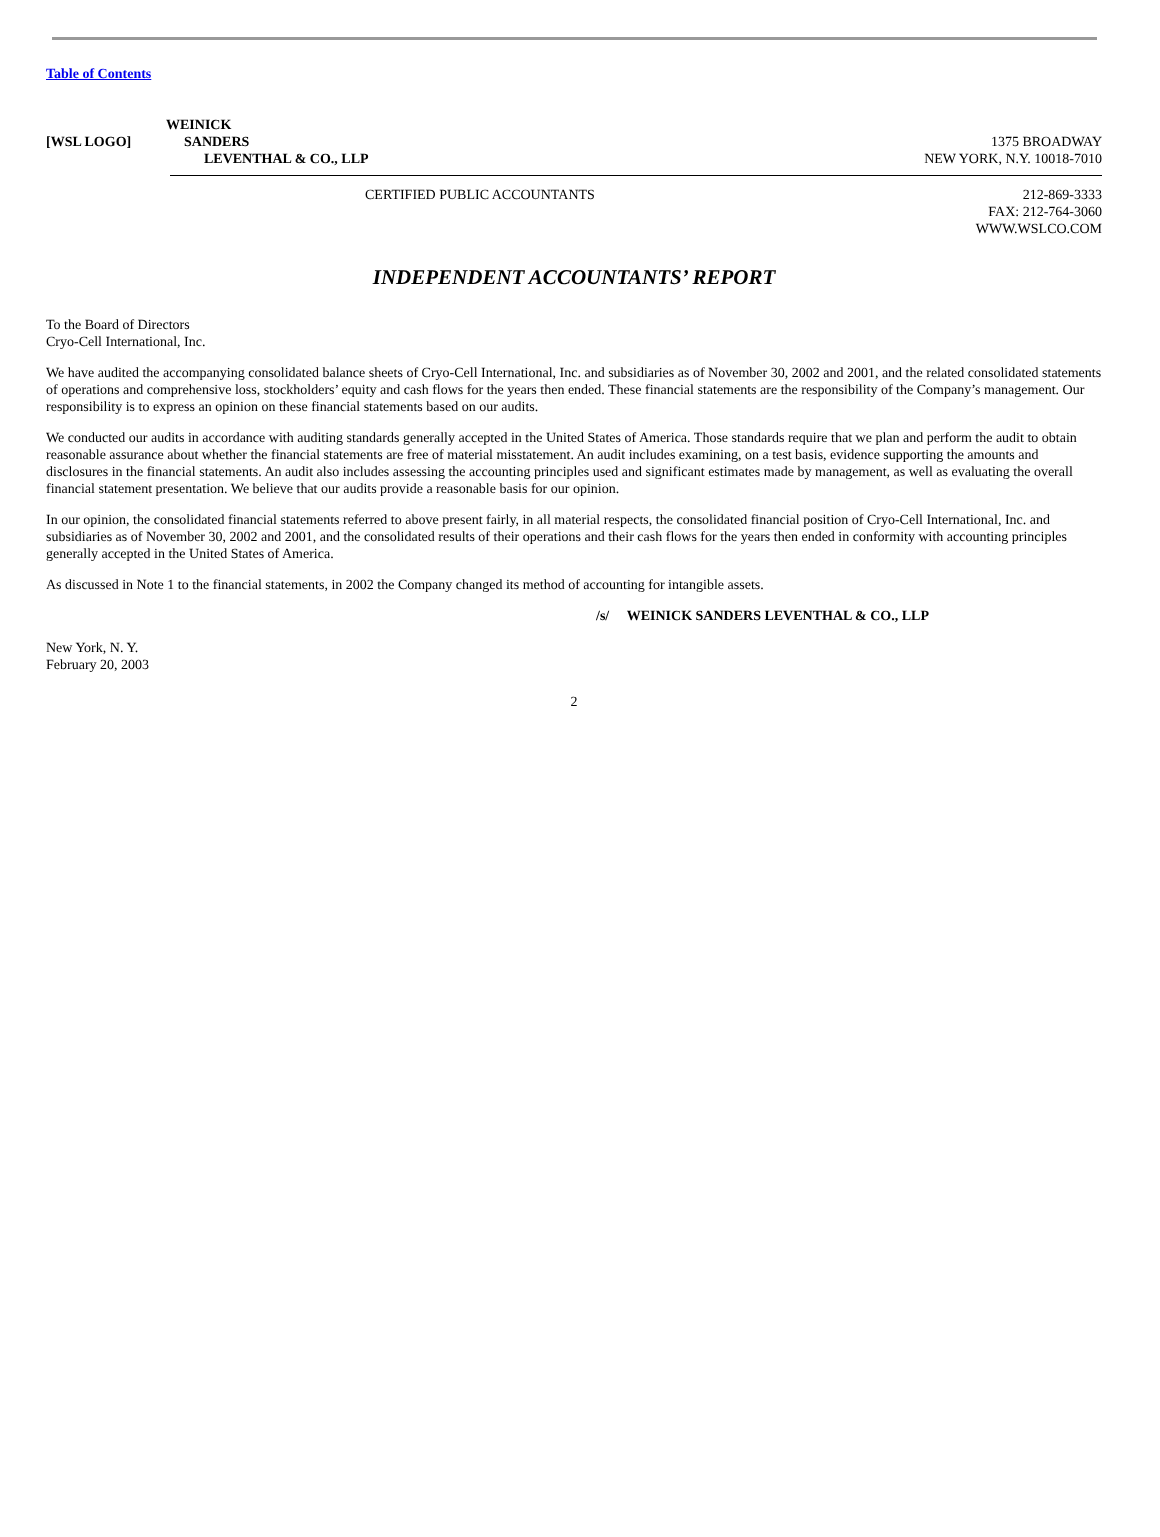Table of Contents
[WSL LOGO]
WEINICK
SANDERS
LEVENTHAL & CO., LLP
1375 BROADWAY
NEW YORK, N.Y. 10018-7010
CERTIFIED PUBLIC ACCOUNTANTS 212-869-3333
FAX: 212-764-3060
WWW.WSLCO.COM
INDEPENDENT ACCOUNTANTS’ REPORT
To the Board of Directors
Cryo-Cell International, Inc.
We have audited the accompanying consolidated balance sheets of Cryo-Cell International, Inc. and subsidiaries as of November 30, 2002 and 2001, and the related consolidated statements of operations and comprehensive loss, stockholders’ equity and cash flows for the years then ended. These financial statements are the responsibility of the Company’s management. Our responsibility is to express an opinion on these financial statements based on our audits.
We conducted our audits in accordance with auditing standards generally accepted in the United States of America. Those standards require that we plan and perform the audit to obtain reasonable assurance about whether the financial statements are free of material misstatement. An audit includes examining, on a test basis, evidence supporting the amounts and disclosures in the financial statements. An audit also includes assessing the accounting principles used and significant estimates made by management, as well as evaluating the overall financial statement presentation. We believe that our audits provide a reasonable basis for our opinion.
In our opinion, the consolidated financial statements referred to above present fairly, in all material respects, the consolidated financial position of Cryo-Cell International, Inc. and subsidiaries as of November 30, 2002 and 2001, and the consolidated results of their operations and their cash flows for the years then ended in conformity with accounting principles generally accepted in the United States of America.
As discussed in Note 1 to the financial statements, in 2002 the Company changed its method of accounting for intangible assets.
/s/ WEINICK SANDERS LEVENTHAL & CO., LLP
New York, N. Y.
February 20, 2003
2